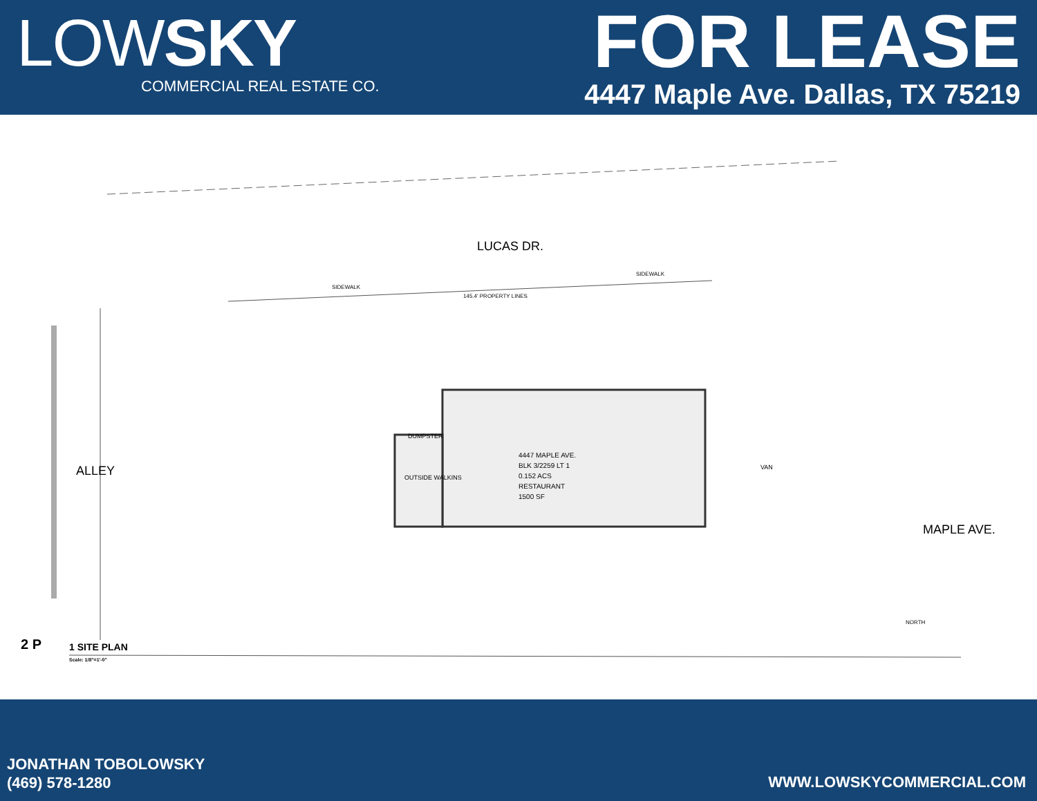LOWSKY
COMMERCIAL REAL ESTATE CO.
FOR LEASE
4447 Maple Ave. Dallas, TX 75219
LUCAS DR.
SIDEWALK
SIDEWALK
145.4' PROPERTY LINES
ALLEY OUTSIDE WALKINS
DUMPSTER
4447 MAPLE AVE.
BLK 3/2259 LT 1
0.152 ACS
RESTAURANT
1500 SF
VAN
MAPLE AVE.
NORTH
2 P
1 SITE PLAN
Scale: 1/8"=1'-0"
JONATHAN TOBOLOWSKY
(469) 578-1280
WWW.LOWSKYCOMMERCIAL.COM